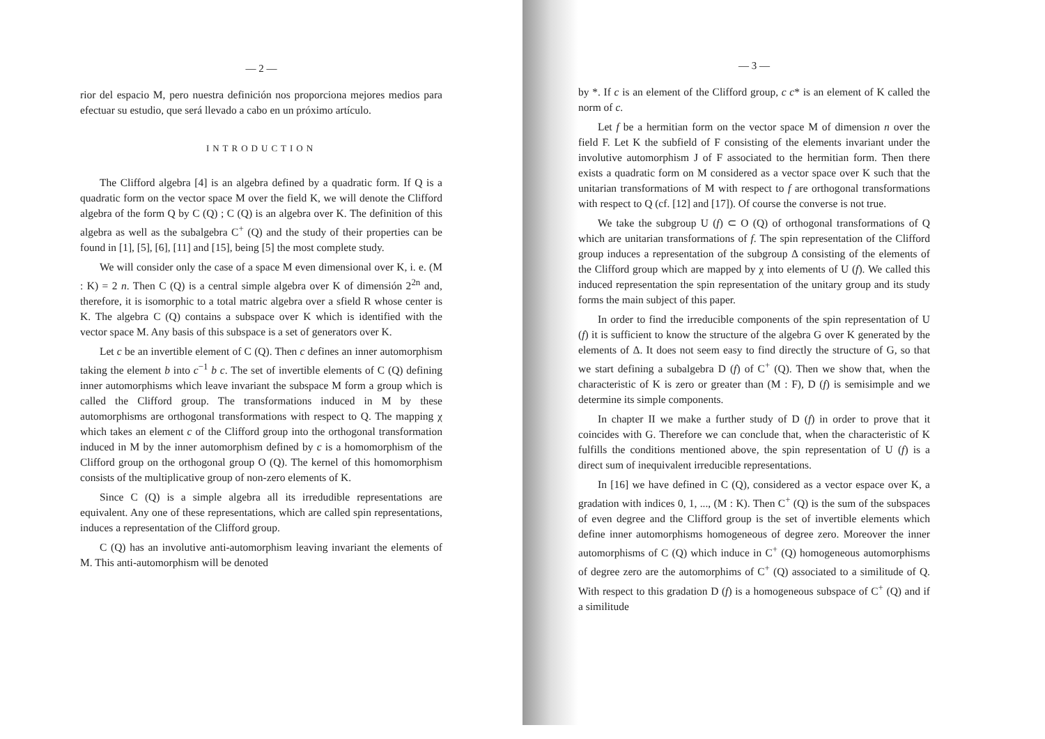— 2 —
rior del espacio M, pero nuestra definición nos proporciona mejores medios para efectuar su estudio, que será llevado a cabo en un próximo artículo.
INTRODUCTION
The Clifford algebra [4] is an algebra defined by a quadratic form. If Q is a quadratic form on the vector space M over the field K, we will denote the Clifford algebra of the form Q by C (Q) ; C (Q) is an algebra over K. The definition of this algebra as well as the subalgebra C<sup>+</sup> (Q) and the study of their properties can be found in [1], [5], [6], [11] and [15], being [5] the most complete study.
We will consider only the case of a space M even dimensional over K, i. e. (M : K) = 2 n. Then C (Q) is a central simple algebra over K of dimensión 2<sup>2n</sup> and, therefore, it is isomorphic to a total matric algebra over a sfield R whose center is K. The algebra C (Q) contains a subspace over K which is identified with the vector space M. Any basis of this subspace is a set of generators over K.
Let c be an invertible element of C (Q). Then c defines an inner automorphism taking the element b into c<sup>−1</sup> b c. The set of invertible elements of C (Q) defining inner automorphisms which leave invariant the subspace M form a group which is called the Clifford group. The transformations induced in M by these automorphisms are orthogonal transformations with respect to Q. The mapping χ which takes an element c of the Clifford group into the orthogonal transformation induced in M by the inner automorphism defined by c is a homomorphism of the Clifford group on the orthogonal group O (Q). The kernel of this homomorphism consists of the multiplicative group of non-zero elements of K.
Since C (Q) is a simple algebra all its irredudible representations are equivalent. Any one of these representations, which are called spin representations, induces a representation of the Clifford group.
C (Q) has an involutive anti-automorphism leaving invariant the elements of M. This anti-automorphism will be denoted
— 3 —
by *. If c is an element of the Clifford group, c c* is an element of K called the norm of c.
Let f be a hermitian form on the vector space M of dimension n over the field F. Let K the subfield of F consisting of the elements invariant under the involutive automorphism J of F associated to the hermitian form. Then there exists a quadratic form on M considered as a vector space over K such that the unitarian transformations of M with respect to f are orthogonal transformations with respect to Q (cf. [12] and [17]). Of course the converse is not true.
We take the subgroup U (f) ⊂ O (Q) of orthogonal transformations of Q which are unitarian transformations of f. The spin representation of the Clifford group induces a representation of the subgroup Δ consisting of the elements of the Clifford group which are mapped by χ into elements of U (f). We called this induced representation the spin representation of the unitary group and its study forms the main subject of this paper.
In order to find the irreducible components of the spin representation of U (f) it is sufficient to know the structure of the algebra G over K generated by the elements of Δ. It does not seem easy to find directly the structure of G, so that we start defining a subalgebra D (f) of C<sup>+</sup> (Q). Then we show that, when the characteristic of K is zero or greater than (M : F), D (f) is semisimple and we determine its simple components.
In chapter II we make a further study of D (f) in order to prove that it coincides with G. Therefore we can conclude that, when the characteristic of K fulfills the conditions mentioned above, the spin representation of U (f) is a direct sum of inequivalent irreducible representations.
In [16] we have defined in C (Q), considered as a vector espace over K, a gradation with indices 0, 1, ..., (M : K). Then C<sup>+</sup> (Q) is the sum of the subspaces of even degree and the Clifford group is the set of invertible elements which define inner automorphisms homogeneous of degree zero. Moreover the inner automorphisms of C (Q) which induce in C<sup>+</sup> (Q) homogeneous automorphisms of degree zero are the automorphims of C<sup>+</sup> (Q) associated to a similitude of Q. With respect to this gradation D (f) is a homogeneous subspace of C<sup>+</sup> (Q) and if a similitude